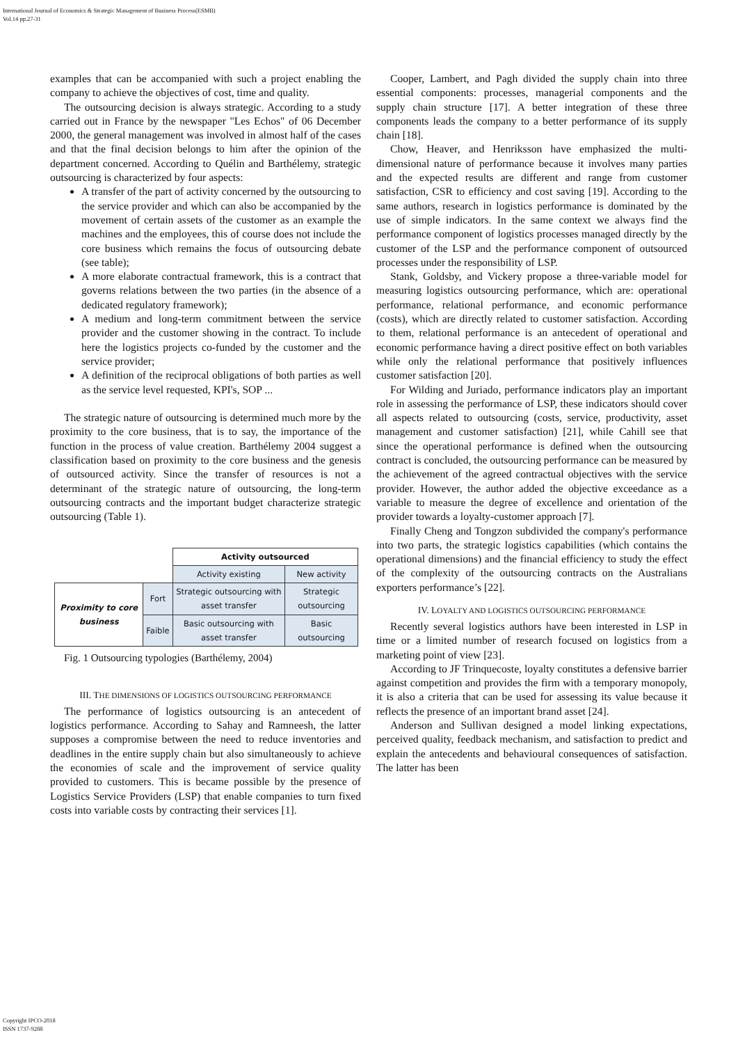International Journal of Economics & Strategic Management of Business Process(ESMB)
Vol.14 pp.27-31
examples that can be accompanied with such a project enabling the company to achieve the objectives of cost, time and quality.
The outsourcing decision is always strategic. According to a study carried out in France by the newspaper "Les Echos" of 06 December 2000, the general management was involved in almost half of the cases and that the final decision belongs to him after the opinion of the department concerned. According to Quélin and Barthélemy, strategic outsourcing is characterized by four aspects:
A transfer of the part of activity concerned by the outsourcing to the service provider and which can also be accompanied by the movement of certain assets of the customer as an example the machines and the employees, this of course does not include the core business which remains the focus of outsourcing debate (see table);
A more elaborate contractual framework, this is a contract that governs relations between the two parties (in the absence of a dedicated regulatory framework);
A medium and long-term commitment between the service provider and the customer showing in the contract. To include here the logistics projects co-funded by the customer and the service provider;
A definition of the reciprocal obligations of both parties as well as the service level requested, KPI's, SOP ...
The strategic nature of outsourcing is determined much more by the proximity to the core business, that is to say, the importance of the function in the process of value creation. Barthélemy 2004 suggest a classification based on proximity to the core business and the genesis of outsourced activity. Since the transfer of resources is not a determinant of the strategic nature of outsourcing, the long-term outsourcing contracts and the important budget characterize strategic outsourcing (Table 1).
| | | Activity outsourced | |
| | | Activity existing | New activity |
| Proximity to core business | Fort | Strategic outsourcing with asset transfer | Strategic outsourcing |
| | Faible | Basic outsourcing with asset transfer | Basic outsourcing |
Fig. 1 Outsourcing typologies (Barthélemy, 2004)
III. THE DIMENSIONS OF LOGISTICS OUTSOURCING PERFORMANCE
The performance of logistics outsourcing is an antecedent of logistics performance. According to Sahay and Ramneesh, the latter supposes a compromise between the need to reduce inventories and deadlines in the entire supply chain but also simultaneously to achieve the economies of scale and the improvement of service quality provided to customers. This is became possible by the presence of Logistics Service Providers (LSP) that enable companies to turn fixed costs into variable costs by contracting their services [1].
Cooper, Lambert, and Pagh divided the supply chain into three essential components: processes, managerial components and the supply chain structure [17]. A better integration of these three components leads the company to a better performance of its supply chain [18].
Chow, Heaver, and Henriksson have emphasized the multi-dimensional nature of performance because it involves many parties and the expected results are different and range from customer satisfaction, CSR to efficiency and cost saving [19]. According to the same authors, research in logistics performance is dominated by the use of simple indicators. In the same context we always find the performance component of logistics processes managed directly by the customer of the LSP and the performance component of outsourced processes under the responsibility of LSP.
Stank, Goldsby, and Vickery propose a three-variable model for measuring logistics outsourcing performance, which are: operational performance, relational performance, and economic performance (costs), which are directly related to customer satisfaction. According to them, relational performance is an antecedent of operational and economic performance having a direct positive effect on both variables while only the relational performance that positively influences customer satisfaction [20].
For Wilding and Juriado, performance indicators play an important role in assessing the performance of LSP, these indicators should cover all aspects related to outsourcing (costs, service, productivity, asset management and customer satisfaction) [21], while Cahill see that since the operational performance is defined when the outsourcing contract is concluded, the outsourcing performance can be measured by the achievement of the agreed contractual objectives with the service provider. However, the author added the objective exceedance as a variable to measure the degree of excellence and orientation of the provider towards a loyalty-customer approach [7].
Finally Cheng and Tongzon subdivided the company's performance into two parts, the strategic logistics capabilities (which contains the operational dimensions) and the financial efficiency to study the effect of the complexity of the outsourcing contracts on the Australians exporters performance’s [22].
IV. LOYALTY AND LOGISTICS OUTSOURCING PERFORMANCE
Recently several logistics authors have been interested in LSP in time or a limited number of research focused on logistics from a marketing point of view [23].
According to JF Trinquecoste, loyalty constitutes a defensive barrier against competition and provides the firm with a temporary monopoly, it is also a criteria that can be used for assessing its value because it reflects the presence of an important brand asset [24].
Anderson and Sullivan designed a model linking expectations, perceived quality, feedback mechanism, and satisfaction to predict and explain the antecedents and behavioural consequences of satisfaction. The latter has been
Copyright IPCO-2018
ISSN 1737-9288